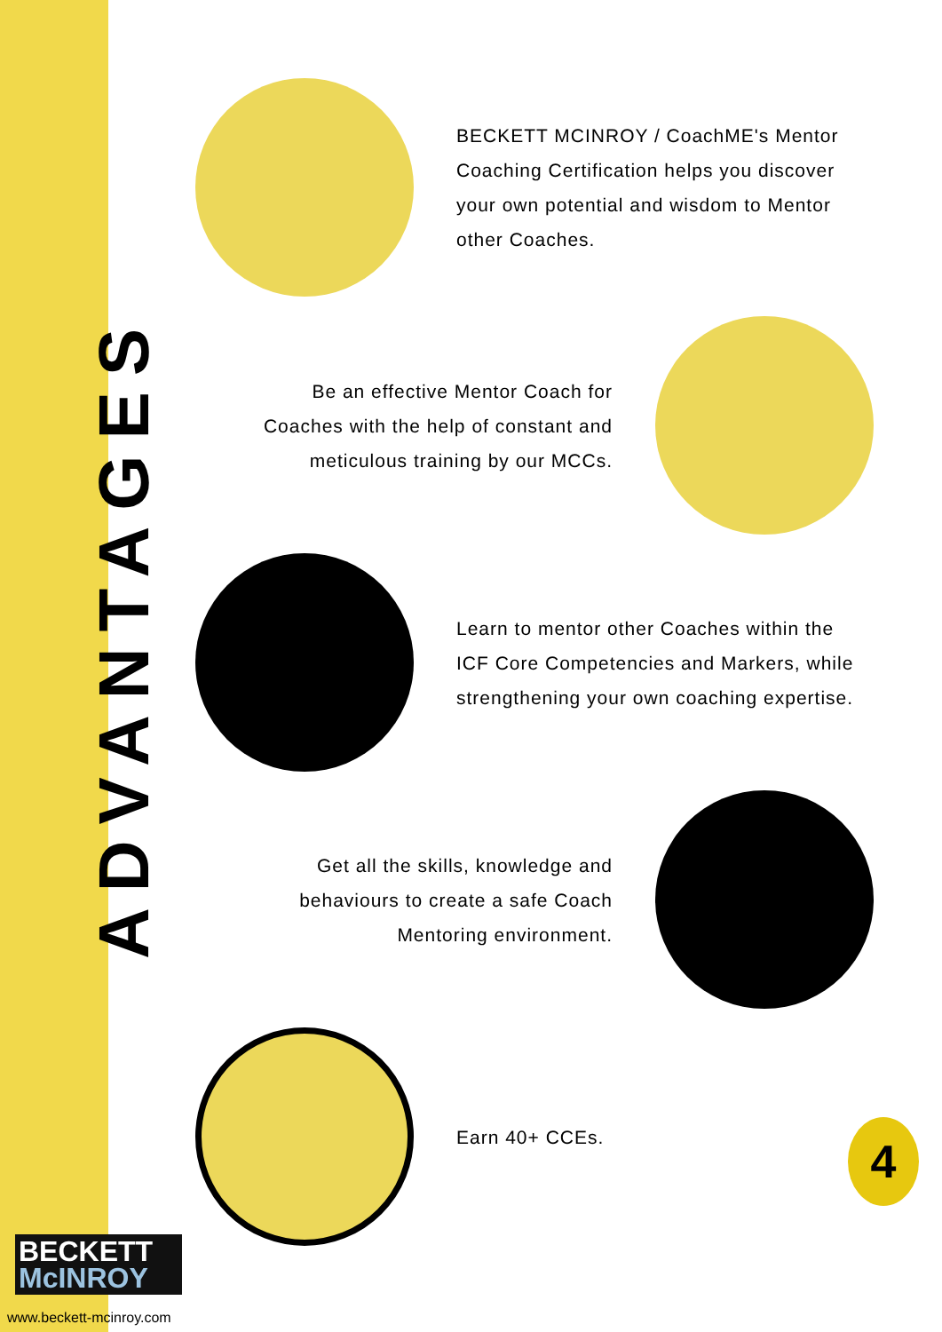ADVANTAGES
BECKETT MCINROY / CoachME's Mentor Coaching Certification helps you discover your own potential and wisdom to Mentor other Coaches.
Be an effective Mentor Coach for Coaches with the help of constant and meticulous training by our MCCs.
Learn to mentor other Coaches within the ICF Core Competencies and Markers, while strengthening your own coaching expertise.
Get all the skills, knowledge and behaviours to create a safe Coach Mentoring environment.
Earn 40+ CCEs.
BECKETT
McINROY
www.beckett-mcinroy.com
4